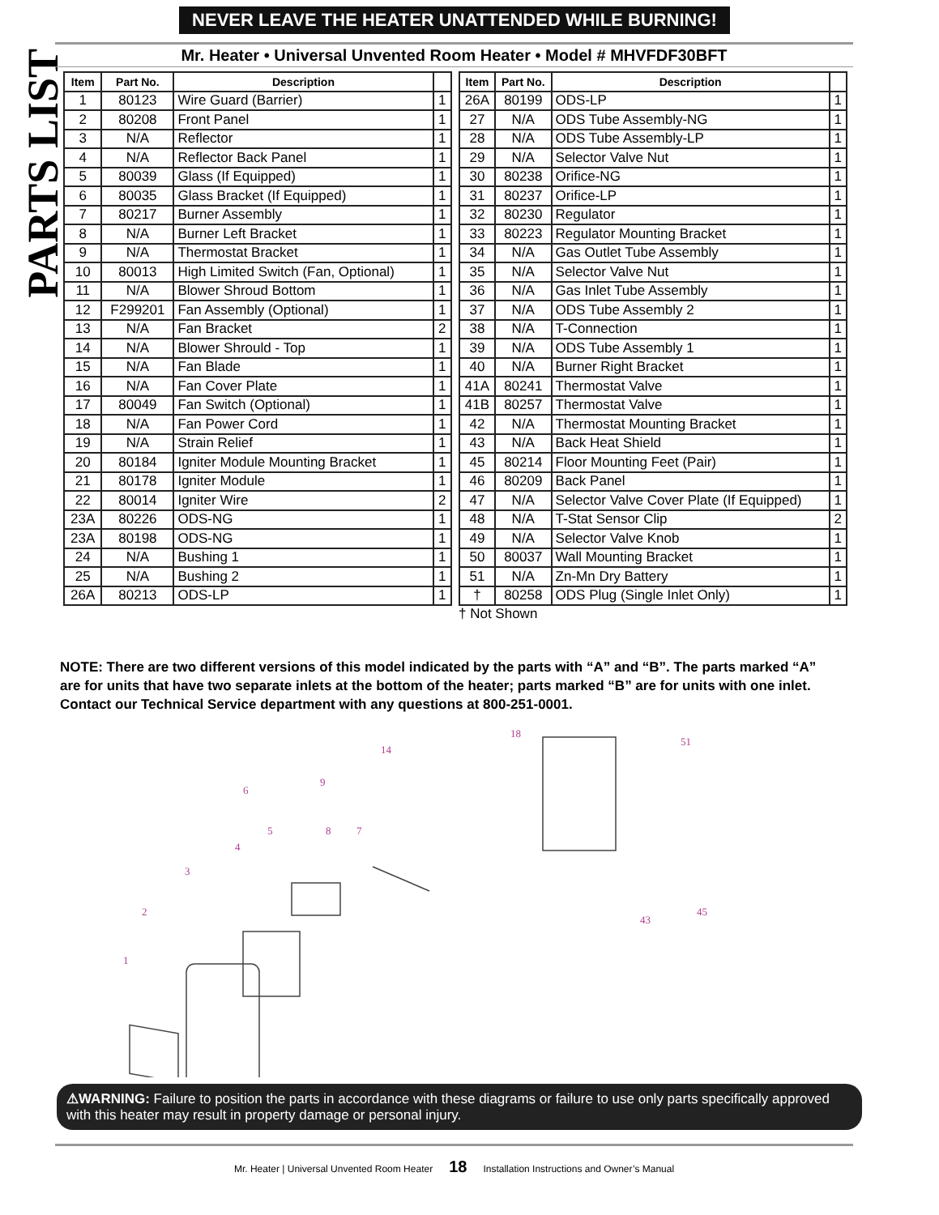NEVER LEAVE THE HEATER UNATTENDED WHILE BURNING!
PARTS LIST
Mr. Heater • Universal Unvented Room Heater • Model # MHVFDF30BFT
| Item | Part No. | Description | |
| --- | --- | --- | --- |
| 1 | 80123 | Wire Guard (Barrier) | 1 |
| 2 | 80208 | Front Panel | 1 |
| 3 | N/A | Reflector | 1 |
| 4 | N/A | Reflector Back Panel | 1 |
| 5 | 80039 | Glass (If Equipped) | 1 |
| 6 | 80035 | Glass Bracket (If Equipped) | 1 |
| 7 | 80217 | Burner Assembly | 1 |
| 8 | N/A | Burner Left Bracket | 1 |
| 9 | N/A | Thermostat Bracket | 1 |
| 10 | 80013 | High Limited Switch (Fan, Optional) | 1 |
| 11 | N/A | Blower Shroud Bottom | 1 |
| 12 | F299201 | Fan Assembly (Optional) | 1 |
| 13 | N/A | Fan Bracket | 2 |
| 14 | N/A | Blower Shrould - Top | 1 |
| 15 | N/A | Fan Blade | 1 |
| 16 | N/A | Fan Cover Plate | 1 |
| 17 | 80049 | Fan Switch (Optional) | 1 |
| 18 | N/A | Fan Power Cord | 1 |
| 19 | N/A | Strain Relief | 1 |
| 20 | 80184 | Igniter Module Mounting Bracket | 1 |
| 21 | 80178 | Igniter Module | 1 |
| 22 | 80014 | Igniter Wire | 2 |
| 23A | 80226 | ODS-NG | 1 |
| 23A | 80198 | ODS-NG | 1 |
| 24 | N/A | Bushing 1 | 1 |
| 25 | N/A | Bushing 2 | 1 |
| 26A | 80213 | ODS-LP | 1 |
| Item | Part No. | Description | |
| --- | --- | --- | --- |
| 26A | 80199 | ODS-LP | 1 |
| 27 | N/A | ODS Tube Assembly-NG | 1 |
| 28 | N/A | ODS Tube Assembly-LP | 1 |
| 29 | N/A | Selector Valve Nut | 1 |
| 30 | 80238 | Orifice-NG | 1 |
| 31 | 80237 | Orifice-LP | 1 |
| 32 | 80230 | Regulator | 1 |
| 33 | 80223 | Regulator Mounting Bracket | 1 |
| 34 | N/A | Gas Outlet Tube Assembly | 1 |
| 35 | N/A | Selector Valve Nut | 1 |
| 36 | N/A | Gas Inlet Tube Assembly | 1 |
| 37 | N/A | ODS Tube Assembly 2 | 1 |
| 38 | N/A | T-Connection | 1 |
| 39 | N/A | ODS Tube Assembly 1 | 1 |
| 40 | N/A | Burner Right Bracket | 1 |
| 41A | 80241 | Thermostat Valve | 1 |
| 41B | 80257 | Thermostat Valve | 1 |
| 42 | N/A | Thermostat Mounting Bracket | 1 |
| 43 | N/A | Back Heat Shield | 1 |
| 45 | 80214 | Floor Mounting Feet (Pair) | 1 |
| 46 | 80209 | Back Panel | 1 |
| 47 | N/A | Selector Valve Cover Plate (If Equipped) | 1 |
| 48 | N/A | T-Stat Sensor Clip | 2 |
| 49 | N/A | Selector Valve Knob | 1 |
| 50 | 80037 | Wall Mounting Bracket | 1 |
| 51 | N/A | Zn-Mn Dry Battery | 1 |
| † | 80258 | ODS Plug (Single Inlet Only) | 1 |
† Not Shown
NOTE: There are two different versions of this model indicated by the parts with “A” and “B”. The parts marked “A” are for units that have two separate inlets at the bottom of the heater; parts marked “B” are for units with one inlet. Contact our Technical Service department with any questions at 800-251-0001.
1
2
3
4
5
6
7
8
9
14
18
51
45
43
⚠WARNING: Failure to position the parts in accordance with these diagrams or failure to use only parts specifically approved with this heater may result in property damage or personal injury.
Mr. Heater | Universal Unvented Room Heater 18 Installation Instructions and Owner’s Manual